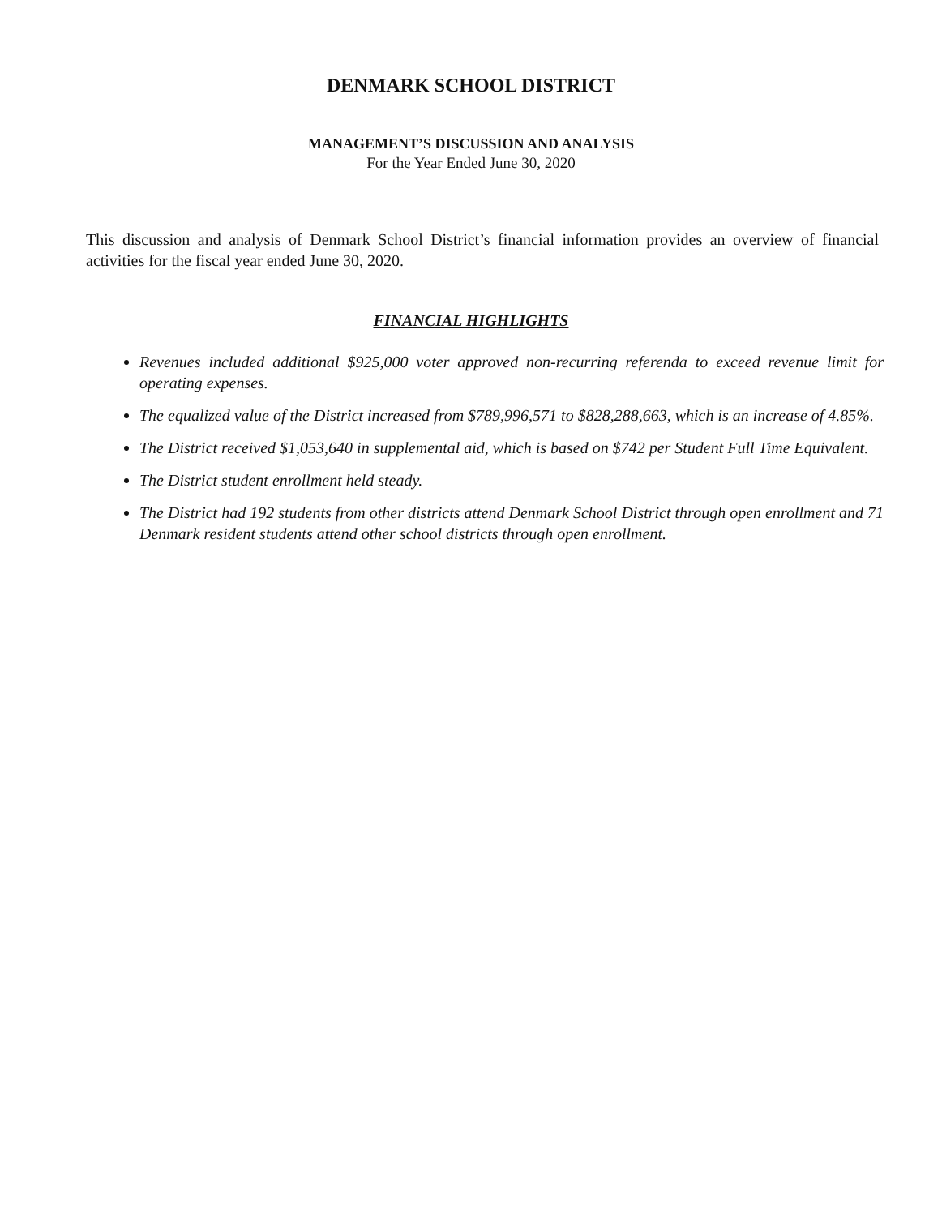DENMARK SCHOOL DISTRICT
MANAGEMENT’S DISCUSSION AND ANALYSIS
For the Year Ended June 30, 2020
This discussion and analysis of Denmark School District’s financial information provides an overview of financial activities for the fiscal year ended June 30, 2020.
FINANCIAL HIGHLIGHTS
Revenues included additional $925,000 voter approved non-recurring referenda to exceed revenue limit for operating expenses.
The equalized value of the District increased from $789,996,571 to $828,288,663, which is an increase of 4.85%.
The District received $1,053,640 in supplemental aid, which is based on $742 per Student Full Time Equivalent.
The District student enrollment held steady.
The District had 192 students from other districts attend Denmark School District through open enrollment and 71 Denmark resident students attend other school districts through open enrollment.